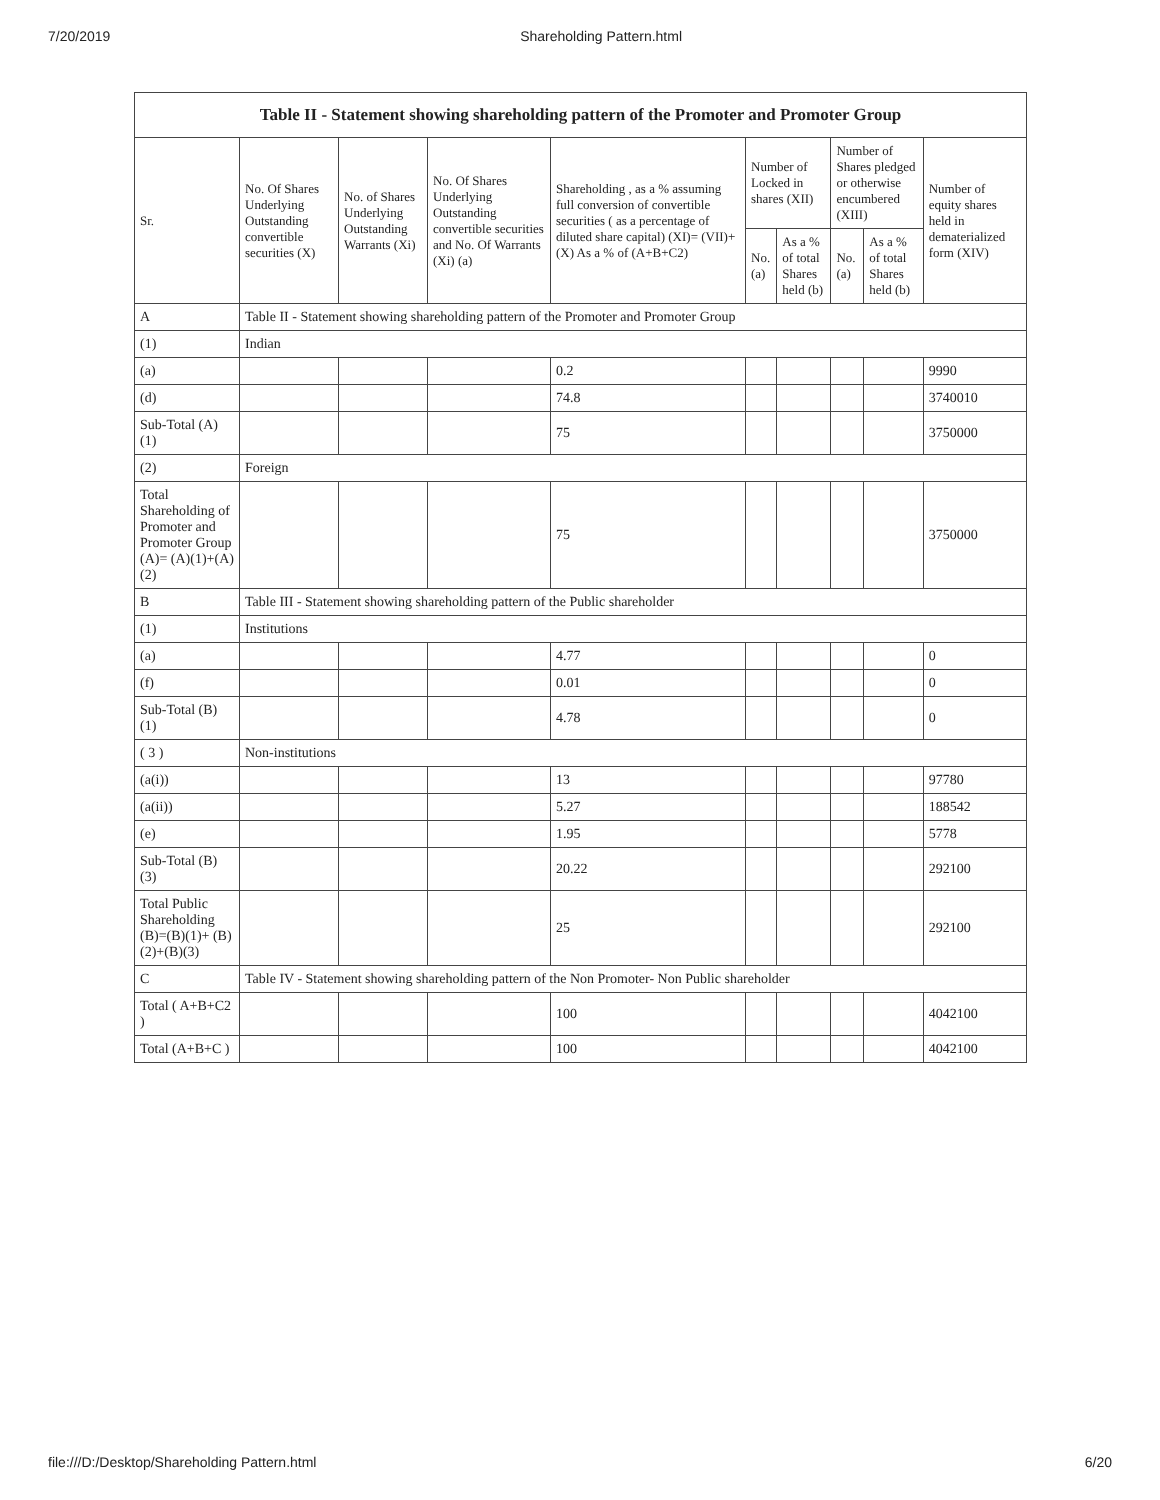7/20/2019 Shareholding Pattern.html
| Table II - Statement showing shareholding pattern of the Promoter and Promoter Group | | | | | | | | | |
| --- | --- | --- | --- | --- | --- | --- | --- | --- | --- |
| Sr. | No. Of Shares Underlying Outstanding convertible securities (X) | No. of Shares Underlying Outstanding Warrants (Xi) | No. Of Shares Underlying Outstanding convertible securities and No. Of Warrants (Xi) (a) | Shareholding , as a % assuming full conversion of convertible securities ( as a percentage of diluted share capital) (XI)= (VII)+(X) As a % of (A+B+C2) | Number of Locked in shares (XII) | | Number of Shares pledged or otherwise encumbered (XIII) | | Number of equity shares held in dematerialized form (XIV) |
| | | | | | No. (a) | As a % of total Shares held (b) | No. (a) | As a % of total Shares held (b) | |
| A | Table II - Statement showing shareholding pattern of the Promoter and Promoter Group | | | | | | | | |
| (1) | Indian | | | | | | | | |
| (a) | | | | 0.2 | | | | | 9990 |
| (d) | | | | 74.8 | | | | | 3740010 |
| Sub-Total (A) (1) | | | | 75 | | | | | 3750000 |
| (2) | Foreign | | | | | | | | |
| Total Shareholding of Promoter and Promoter Group (A)= (A)(1)+(A)(2) | | | | 75 | | | | | 3750000 |
| B | Table III - Statement showing shareholding pattern of the Public shareholder | | | | | | | | |
| (1) | Institutions | | | | | | | | |
| (a) | | | | 4.77 | | | | | 0 |
| (f) | | | | 0.01 | | | | | 0 |
| Sub-Total (B) (1) | | | | 4.78 | | | | | 0 |
| ( 3 ) | Non-institutions | | | | | | | | |
| (a(i)) | | | | 13 | | | | | 97780 |
| (a(ii)) | | | | 5.27 | | | | | 188542 |
| (e) | | | | 1.95 | | | | | 5778 |
| Sub-Total (B) (3) | | | | 20.22 | | | | | 292100 |
| Total Public Shareholding (B)=(B)(1)+ (B)(2)+(B)(3) | | | | 25 | | | | | 292100 |
| C | Table IV - Statement showing shareholding pattern of the Non Promoter- Non Public shareholder | | | | | | | | |
| Total ( A+B+C2 ) | | | | 100 | | | | | 4042100 |
| Total (A+B+C ) | | | | 100 | | | | | 4042100 |
file:///D:/Desktop/Shareholding Pattern.html 6/20